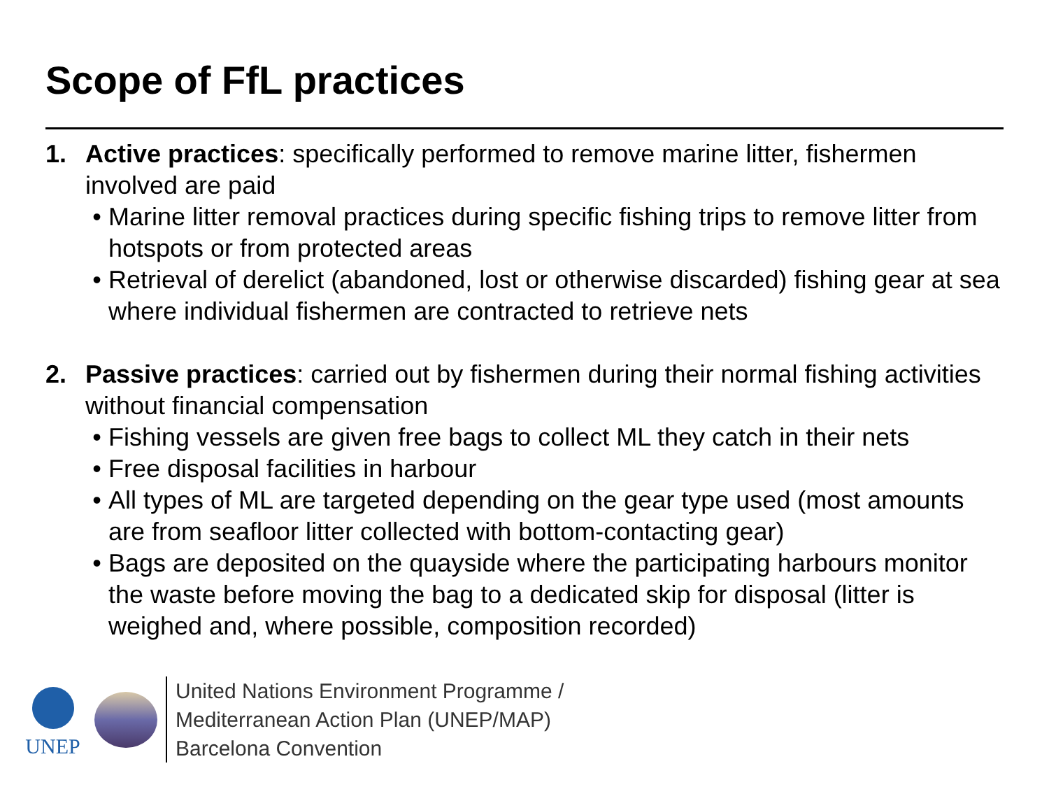Scope of FfL practices
1. Active practices: specifically performed to remove marine litter, fishermen involved are paid
• Marine litter removal practices during specific fishing trips to remove litter from hotspots or from protected areas
• Retrieval of derelict (abandoned, lost or otherwise discarded) fishing gear at sea where individual fishermen are contracted to retrieve nets
2. Passive practices: carried out by fishermen during their normal fishing activities without financial compensation
• Fishing vessels are given free bags to collect ML they catch in their nets
• Free disposal facilities in harbour
• All types of ML are targeted depending on the gear type used (most amounts are from seafloor litter collected with bottom-contacting gear)
• Bags are deposited on the quayside where the participating harbours monitor the waste before moving the bag to a dedicated skip for disposal (litter is weighed and, where possible, composition recorded)
UNEP
United Nations Environment Programme /
Mediterranean Action Plan (UNEP/MAP)
Barcelona Convention